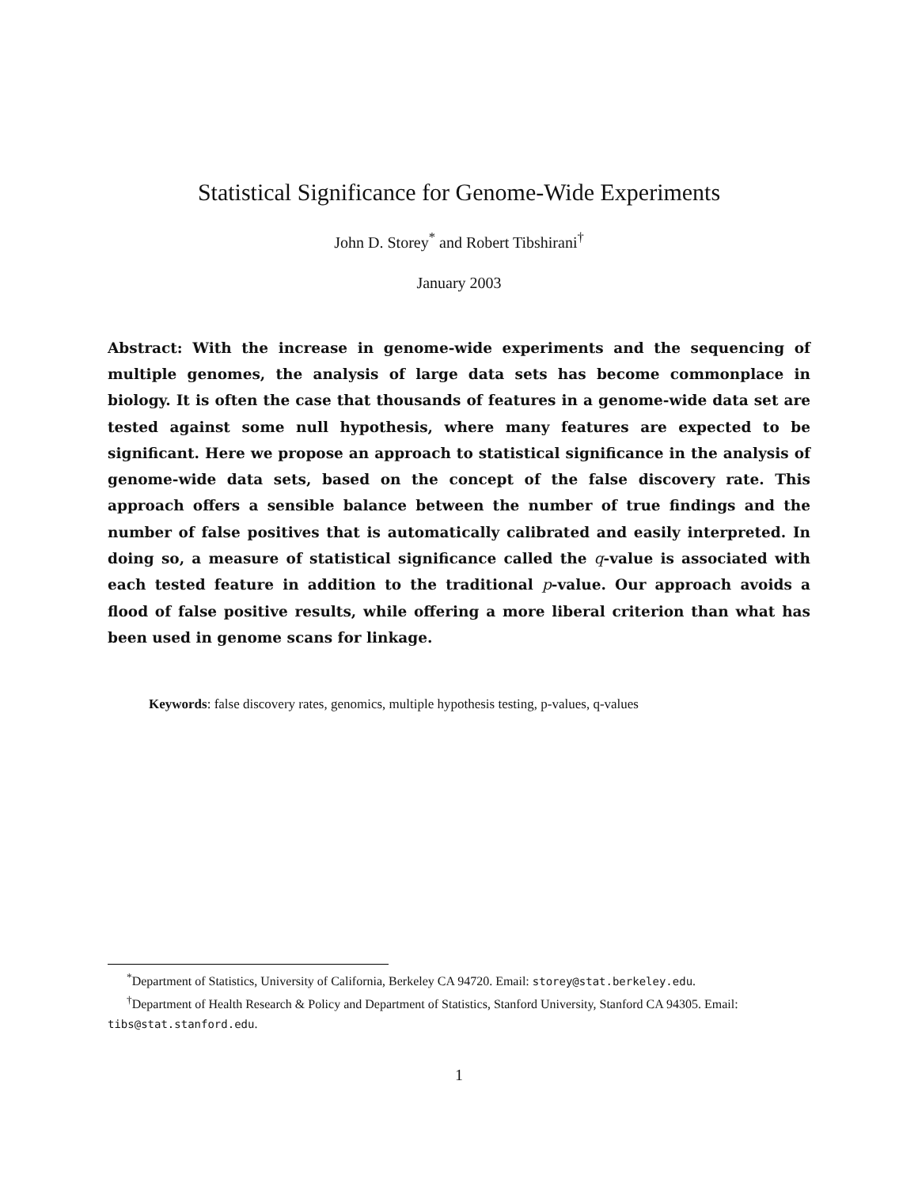Statistical Significance for Genome-Wide Experiments
John D. Storey<sup>*</sup> and Robert Tibshirani<sup>†</sup>
January 2003
Abstract: With the increase in genome-wide experiments and the sequencing of multiple genomes, the analysis of large data sets has become commonplace in biology. It is often the case that thousands of features in a genome-wide data set are tested against some null hypothesis, where many features are expected to be significant. Here we propose an approach to statistical significance in the analysis of genome-wide data sets, based on the concept of the false discovery rate. This approach offers a sensible balance between the number of true findings and the number of false positives that is automatically calibrated and easily interpreted. In doing so, a measure of statistical significance called the q-value is associated with each tested feature in addition to the traditional p-value. Our approach avoids a flood of false positive results, while offering a more liberal criterion than what has been used in genome scans for linkage.
Keywords: false discovery rates, genomics, multiple hypothesis testing, p-values, q-values
<sup>*</sup> Department of Statistics, University of California, Berkeley CA 94720. Email: storey@stat.berkeley.edu.
<sup>†</sup> Department of Health Research & Policy and Department of Statistics, Stanford University, Stanford CA 94305. Email: tibs@stat.stanford.edu.
1